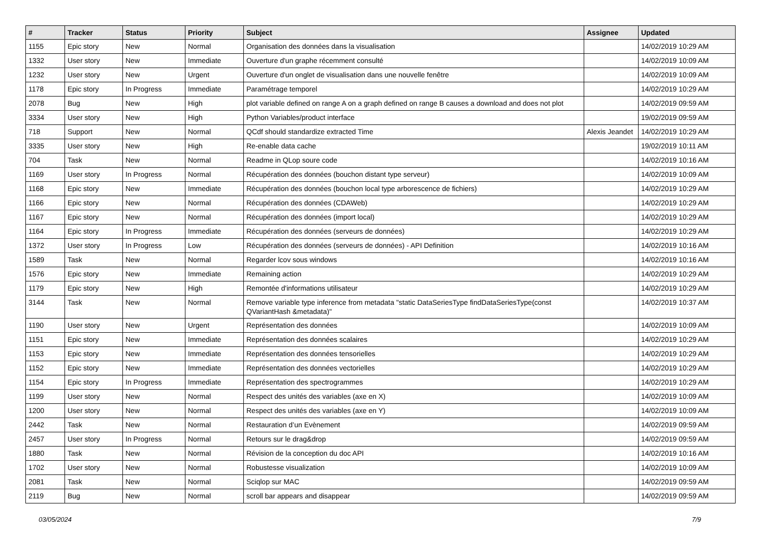| # | Tracker | Status | Priority | Subject | Assignee | Updated |
| --- | --- | --- | --- | --- | --- | --- |
| 1155 | Epic story | New | Normal | Organisation des données dans la visualisation | | 14/02/2019 10:29 AM |
| 1332 | User story | New | Immediate | Ouverture d'un graphe récemment consulté | | 14/02/2019 10:09 AM |
| 1232 | User story | New | Urgent | Ouverture d'un onglet de visualisation dans une nouvelle fenêtre | | 14/02/2019 10:09 AM |
| 1178 | Epic story | In Progress | Immediate | Paramétrage temporel | | 14/02/2019 10:29 AM |
| 2078 | Bug | New | High | plot variable defined on range A on a graph defined on range B causes a download and does not plot | | 14/02/2019 09:59 AM |
| 3334 | User story | New | High | Python Variables/product interface | | 19/02/2019 09:59 AM |
| 718 | Support | New | Normal | QCdf should standardize extracted Time | Alexis Jeandet | 14/02/2019 10:29 AM |
| 3335 | User story | New | High | Re-enable data cache | | 19/02/2019 10:11 AM |
| 704 | Task | New | Normal | Readme in QLop soure code | | 14/02/2019 10:16 AM |
| 1169 | User story | In Progress | Normal | Récupération des données (bouchon distant type serveur) | | 14/02/2019 10:09 AM |
| 1168 | Epic story | New | Immediate | Récupération des données (bouchon local type arborescence de fichiers) | | 14/02/2019 10:29 AM |
| 1166 | Epic story | New | Normal | Récupération des données (CDAWeb) | | 14/02/2019 10:29 AM |
| 1167 | Epic story | New | Normal | Récupération des données (import local) | | 14/02/2019 10:29 AM |
| 1164 | Epic story | In Progress | Immediate | Récupération des données (serveurs de données) | | 14/02/2019 10:29 AM |
| 1372 | User story | In Progress | Low | Récupération des données (serveurs de données) - API Definition | | 14/02/2019 10:16 AM |
| 1589 | Task | New | Normal | Regarder lcov sous windows | | 14/02/2019 10:16 AM |
| 1576 | Epic story | New | Immediate | Remaining action | | 14/02/2019 10:29 AM |
| 1179 | Epic story | New | High | Remontée d'informations utilisateur | | 14/02/2019 10:29 AM |
| 3144 | Task | New | Normal | Remove variable type inference from metadata "static DataSeriesType findDataSeriesType(const QVariantHash &metadata)" | | 14/02/2019 10:37 AM |
| 1190 | User story | New | Urgent | Représentation des données | | 14/02/2019 10:09 AM |
| 1151 | Epic story | New | Immediate | Représentation des données scalaires | | 14/02/2019 10:29 AM |
| 1153 | Epic story | New | Immediate | Représentation des données tensorielles | | 14/02/2019 10:29 AM |
| 1152 | Epic story | New | Immediate | Représentation des données vectorielles | | 14/02/2019 10:29 AM |
| 1154 | Epic story | In Progress | Immediate | Représentation des spectrogrammes | | 14/02/2019 10:29 AM |
| 1199 | User story | New | Normal | Respect des unités des variables (axe en X) | | 14/02/2019 10:09 AM |
| 1200 | User story | New | Normal | Respect des unités des variables (axe en Y) | | 14/02/2019 10:09 AM |
| 2442 | Task | New | Normal | Restauration d’un Evènement | | 14/02/2019 09:59 AM |
| 2457 | User story | In Progress | Normal | Retours sur le drag&drop | | 14/02/2019 09:59 AM |
| 1880 | Task | New | Normal | Révision de la conception du doc API | | 14/02/2019 10:16 AM |
| 1702 | User story | New | Normal | Robustesse visualization | | 14/02/2019 10:09 AM |
| 2081 | Task | New | Normal | Sciqlop sur MAC | | 14/02/2019 09:59 AM |
| 2119 | Bug | New | Normal | scroll bar appears and disappear | | 14/02/2019 09:59 AM |
03/05/2024 7/9